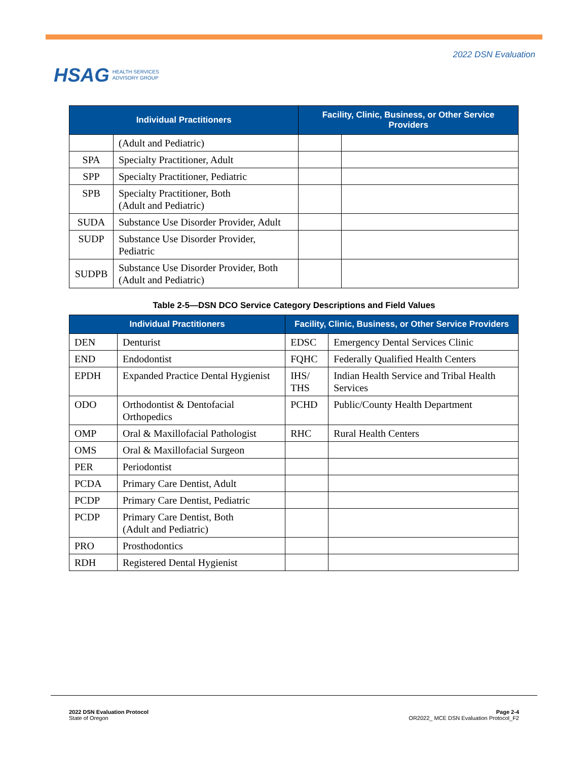HSAG HEALTH SERVICES
ADVISORY GROUP
2022 DSN Evaluation
| Individual Practitioners | | Facility, Clinic, Business, or Other Service Providers | |
| --- | --- | --- | --- |
| | (Adult and Pediatric) | | |
| SPA | Specialty Practitioner, Adult | | |
| SPP | Specialty Practitioner, Pediatric | | |
| SPB | Specialty Practitioner, Both (Adult and Pediatric) | | |
| SUDA | Substance Use Disorder Provider, Adult | | |
| SUDP | Substance Use Disorder Provider, Pediatric | | |
| SUDPB | Substance Use Disorder Provider, Both (Adult and Pediatric) | | |
Table 2-5—DSN DCO Service Category Descriptions and Field Values
| Individual Practitioners | | Facility, Clinic, Business, or Other Service Providers | |
| --- | --- | --- | --- |
| DEN | Denturist | EDSC | Emergency Dental Services Clinic |
| END | Endodontist | FQHC | Federally Qualified Health Centers |
| EPDH | Expanded Practice Dental Hygienist | IHS/ THS | Indian Health Service and Tribal Health Services |
| ODO | Orthodontist & Dentofacial Orthopedics | PCHD | Public/County Health Department |
| OMP | Oral & Maxillofacial Pathologist | RHC | Rural Health Centers |
| OMS | Oral & Maxillofacial Surgeon | | |
| PER | Periodontist | | |
| PCDA | Primary Care Dentist, Adult | | |
| PCDP | Primary Care Dentist, Pediatric | | |
| PCDP | Primary Care Dentist, Both (Adult and Pediatric) | | |
| PRO | Prosthodontics | | |
| RDH | Registered Dental Hygienist | | |
2022 DSN Evaluation Protocol
State of Oregon
Page 2-4
OR2022_ MCE DSN Evaluation Protocol_F2